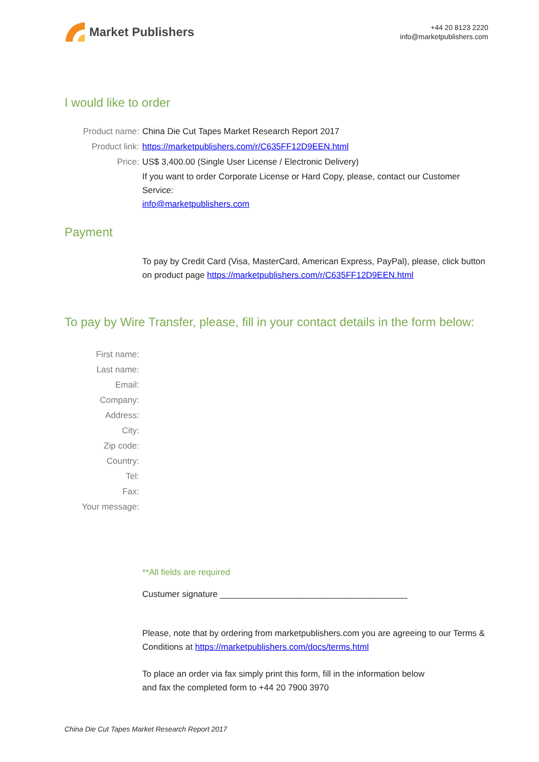Market Publishers
+44 20 8123 2220
info@marketpublishers.com
I would like to order
Product name: China Die Cut Tapes Market Research Report 2017
Product link: https://marketpublishers.com/r/C635FF12D9EEN.html
Price: US$ 3,400.00 (Single User License / Electronic Delivery)
If you want to order Corporate License or Hard Copy, please, contact our Customer Service:
info@marketpublishers.com
Payment
To pay by Credit Card (Visa, MasterCard, American Express, PayPal), please, click button on product page https://marketpublishers.com/r/C635FF12D9EEN.html
To pay by Wire Transfer, please, fill in your contact details in the form below:
First name:
Last name:
Email:
Company:
Address:
City:
Zip code:
Country:
Tel:
Fax:
Your message:
**All fields are required
Custumer signature _______________________________________
Please, note that by ordering from marketpublishers.com you are agreeing to our Terms & Conditions at https://marketpublishers.com/docs/terms.html
To place an order via fax simply print this form, fill in the information below
and fax the completed form to +44 20 7900 3970
China Die Cut Tapes Market Research Report 2017